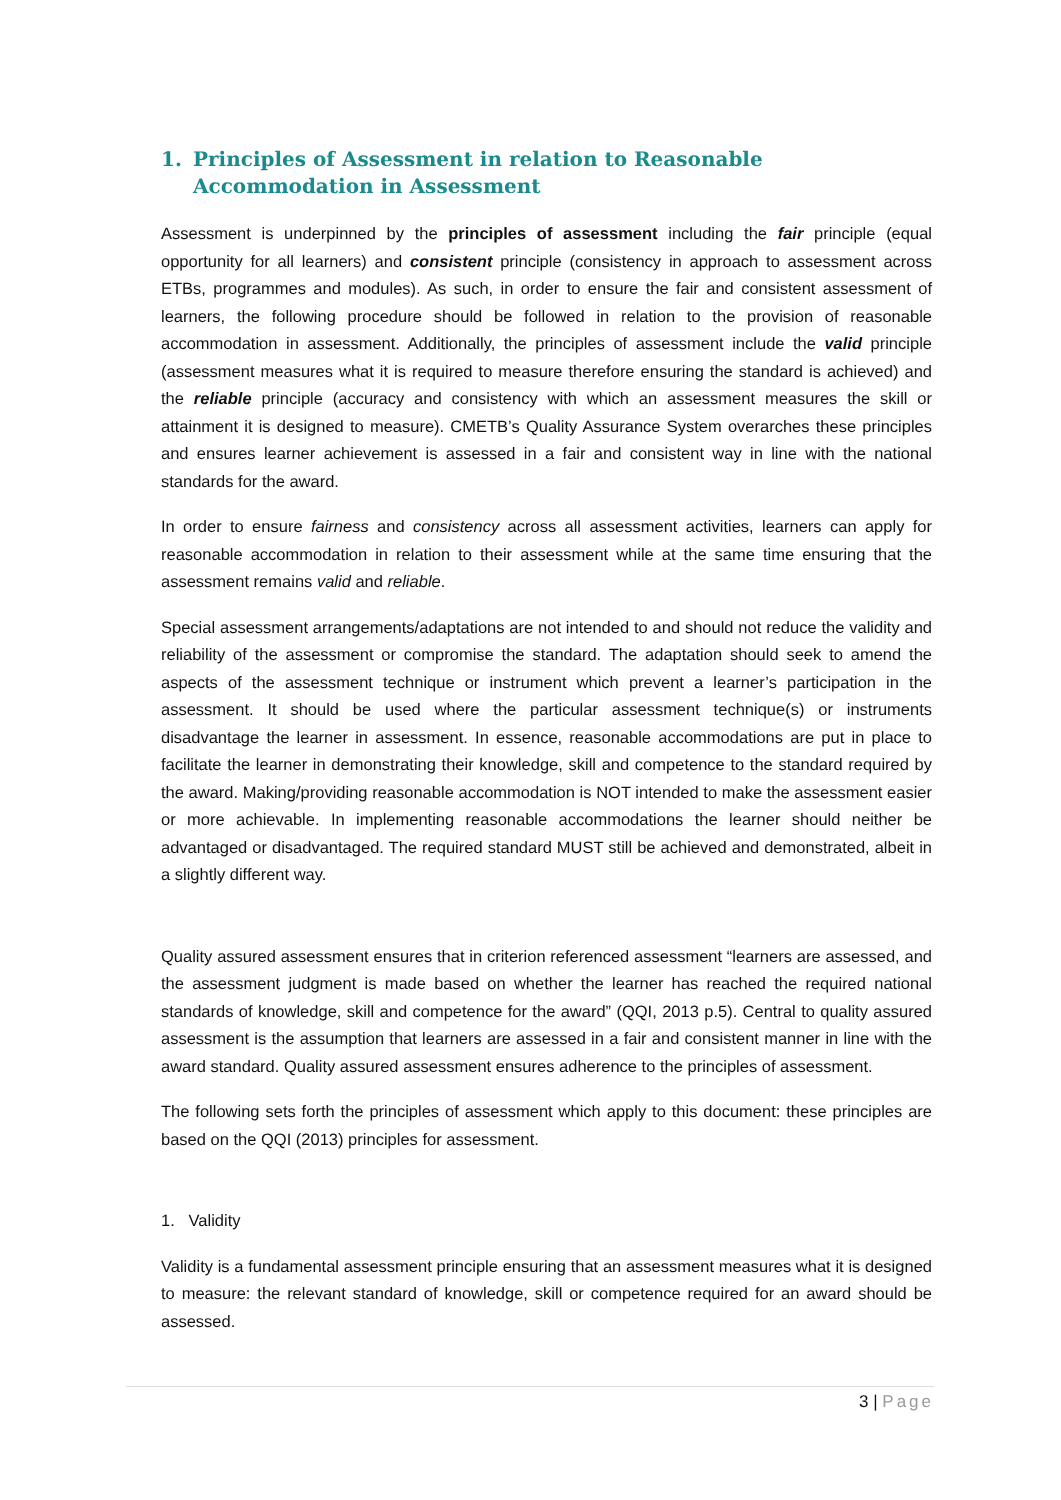1. Principles of Assessment in relation to Reasonable Accommodation in Assessment
Assessment is underpinned by the principles of assessment including the fair principle (equal opportunity for all learners) and consistent principle (consistency in approach to assessment across ETBs, programmes and modules). As such, in order to ensure the fair and consistent assessment of learners, the following procedure should be followed in relation to the provision of reasonable accommodation in assessment. Additionally, the principles of assessment include the valid principle (assessment measures what it is required to measure therefore ensuring the standard is achieved) and the reliable principle (accuracy and consistency with which an assessment measures the skill or attainment it is designed to measure). CMETB’s Quality Assurance System overarches these principles and ensures learner achievement is assessed in a fair and consistent way in line with the national standards for the award.
In order to ensure fairness and consistency across all assessment activities, learners can apply for reasonable accommodation in relation to their assessment while at the same time ensuring that the assessment remains valid and reliable.
Special assessment arrangements/adaptations are not intended to and should not reduce the validity and reliability of the assessment or compromise the standard. The adaptation should seek to amend the aspects of the assessment technique or instrument which prevent a learner’s participation in the assessment. It should be used where the particular assessment technique(s) or instruments disadvantage the learner in assessment. In essence, reasonable accommodations are put in place to facilitate the learner in demonstrating their knowledge, skill and competence to the standard required by the award. Making/providing reasonable accommodation is NOT intended to make the assessment easier or more achievable. In implementing reasonable accommodations the learner should neither be advantaged or disadvantaged. The required standard MUST still be achieved and demonstrated, albeit in a slightly different way.
Quality assured assessment ensures that in criterion referenced assessment “learners are assessed, and the assessment judgment is made based on whether the learner has reached the required national standards of knowledge, skill and competence for the award” (QQI, 2013 p.5). Central to quality assured assessment is the assumption that learners are assessed in a fair and consistent manner in line with the award standard. Quality assured assessment ensures adherence to the principles of assessment.
The following sets forth the principles of assessment which apply to this document: these principles are based on the QQI (2013) principles for assessment.
1. Validity
Validity is a fundamental assessment principle ensuring that an assessment measures what it is designed to measure: the relevant standard of knowledge, skill or competence required for an award should be assessed.
3 | Page